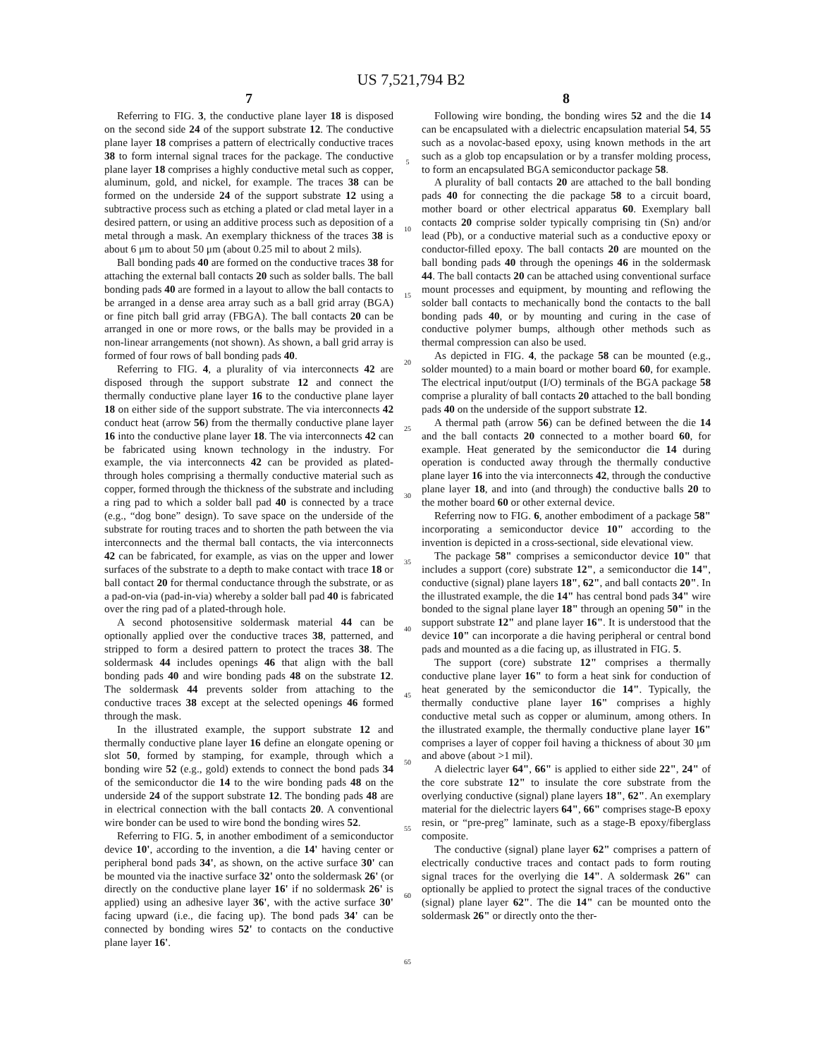US 7,521,794 B2
7
Referring to FIG. 3, the conductive plane layer 18 is disposed on the second side 24 of the support substrate 12. The conductive plane layer 18 comprises a pattern of electrically conductive traces 38 to form internal signal traces for the package. The conductive plane layer 18 comprises a highly conductive metal such as copper, aluminum, gold, and nickel, for example. The traces 38 can be formed on the underside 24 of the support substrate 12 using a subtractive process such as etching a plated or clad metal layer in a desired pattern, or using an additive process such as deposition of a metal through a mask. An exemplary thickness of the traces 38 is about 6 μm to about 50 μm (about 0.25 mil to about 2 mils).
Ball bonding pads 40 are formed on the conductive traces 38 for attaching the external ball contacts 20 such as solder balls. The ball bonding pads 40 are formed in a layout to allow the ball contacts to be arranged in a dense area array such as a ball grid array (BGA) or fine pitch ball grid array (FBGA). The ball contacts 20 can be arranged in one or more rows, or the balls may be provided in a non-linear arrangements (not shown). As shown, a ball grid array is formed of four rows of ball bonding pads 40.
Referring to FIG. 4, a plurality of via interconnects 42 are disposed through the support substrate 12 and connect the thermally conductive plane layer 16 to the conductive plane layer 18 on either side of the support substrate. The via interconnects 42 conduct heat (arrow 56) from the thermally conductive plane layer 16 into the conductive plane layer 18. The via interconnects 42 can be fabricated using known technology in the industry. For example, the via interconnects 42 can be provided as plated-through holes comprising a thermally conductive material such as copper, formed through the thickness of the substrate and including a ring pad to which a solder ball pad 40 is connected by a trace (e.g., “dog bone” design). To save space on the underside of the substrate for routing traces and to shorten the path between the via interconnects and the thermal ball contacts, the via interconnects 42 can be fabricated, for example, as vias on the upper and lower surfaces of the substrate to a depth to make contact with trace 18 or ball contact 20 for thermal conductance through the substrate, or as a pad-on-via (pad-in-via) whereby a solder ball pad 40 is fabricated over the ring pad of a plated-through hole.
A second photosensitive soldermask material 44 can be optionally applied over the conductive traces 38, patterned, and stripped to form a desired pattern to protect the traces 38. The soldermask 44 includes openings 46 that align with the ball bonding pads 40 and wire bonding pads 48 on the substrate 12. The soldermask 44 prevents solder from attaching to the conductive traces 38 except at the selected openings 46 formed through the mask.
In the illustrated example, the support substrate 12 and thermally conductive plane layer 16 define an elongate opening or slot 50, formed by stamping, for example, through which a bonding wire 52 (e.g., gold) extends to connect the bond pads 34 of the semiconductor die 14 to the wire bonding pads 48 on the underside 24 of the support substrate 12. The bonding pads 48 are in electrical connection with the ball contacts 20. A conventional wire bonder can be used to wire bond the bonding wires 52.
Referring to FIG. 5, in another embodiment of a semiconductor device 10', according to the invention, a die 14' having center or peripheral bond pads 34', as shown, on the active surface 30' can be mounted via the inactive surface 32' onto the soldermask 26' (or directly on the conductive plane layer 16' if no soldermask 26' is applied) using an adhesive layer 36', with the active surface 30' facing upward (i.e., die facing up). The bond pads 34' can be connected by bonding wires 52' to contacts on the conductive plane layer 16'.
5
10
15
20
25
30
35
40
45
50
55
60
65
8
Following wire bonding, the bonding wires 52 and the die 14 can be encapsulated with a dielectric encapsulation material 54, 55 such as a novolac-based epoxy, using known methods in the art such as a glob top encapsulation or by a transfer molding process, to form an encapsulated BGA semiconductor package 58.
A plurality of ball contacts 20 are attached to the ball bonding pads 40 for connecting the die package 58 to a circuit board, mother board or other electrical apparatus 60. Exemplary ball contacts 20 comprise solder typically comprising tin (Sn) and/or lead (Pb), or a conductive material such as a conductive epoxy or conductor-filled epoxy. The ball contacts 20 are mounted on the ball bonding pads 40 through the openings 46 in the soldermask 44. The ball contacts 20 can be attached using conventional surface mount processes and equipment, by mounting and reflowing the solder ball contacts to mechanically bond the contacts to the ball bonding pads 40, or by mounting and curing in the case of conductive polymer bumps, although other methods such as thermal compression can also be used.
As depicted in FIG. 4, the package 58 can be mounted (e.g., solder mounted) to a main board or mother board 60, for example. The electrical input/output (I/O) terminals of the BGA package 58 comprise a plurality of ball contacts 20 attached to the ball bonding pads 40 on the underside of the support substrate 12.
A thermal path (arrow 56) can be defined between the die 14 and the ball contacts 20 connected to a mother board 60, for example. Heat generated by the semiconductor die 14 during operation is conducted away through the thermally conductive plane layer 16 into the via interconnects 42, through the conductive plane layer 18, and into (and through) the conductive balls 20 to the mother board 60 or other external device.
Referring now to FIG. 6, another embodiment of a package 58" incorporating a semiconductor device 10" according to the invention is depicted in a cross-sectional, side elevational view.
The package 58" comprises a semiconductor device 10" that includes a support (core) substrate 12", a semiconductor die 14", conductive (signal) plane layers 18", 62", and ball contacts 20". In the illustrated example, the die 14" has central bond pads 34" wire bonded to the signal plane layer 18" through an opening 50" in the support substrate 12" and plane layer 16". It is understood that the device 10" can incorporate a die having peripheral or central bond pads and mounted as a die facing up, as illustrated in FIG. 5.
The support (core) substrate 12" comprises a thermally conductive plane layer 16" to form a heat sink for conduction of heat generated by the semiconductor die 14". Typically, the thermally conductive plane layer 16" comprises a highly conductive metal such as copper or aluminum, among others. In the illustrated example, the thermally conductive plane layer 16" comprises a layer of copper foil having a thickness of about 30 μm and above (about >1 mil).
A dielectric layer 64", 66" is applied to either side 22", 24" of the core substrate 12" to insulate the core substrate from the overlying conductive (signal) plane layers 18", 62". An exemplary material for the dielectric layers 64", 66" comprises stage-B epoxy resin, or “pre-preg” laminate, such as a stage-B epoxy/fiberglass composite.
The conductive (signal) plane layer 62" comprises a pattern of electrically conductive traces and contact pads to form routing signal traces for the overlying die 14". A soldermask 26" can optionally be applied to protect the signal traces of the conductive (signal) plane layer 62". The die 14" can be mounted onto the soldermask 26" or directly onto the ther-